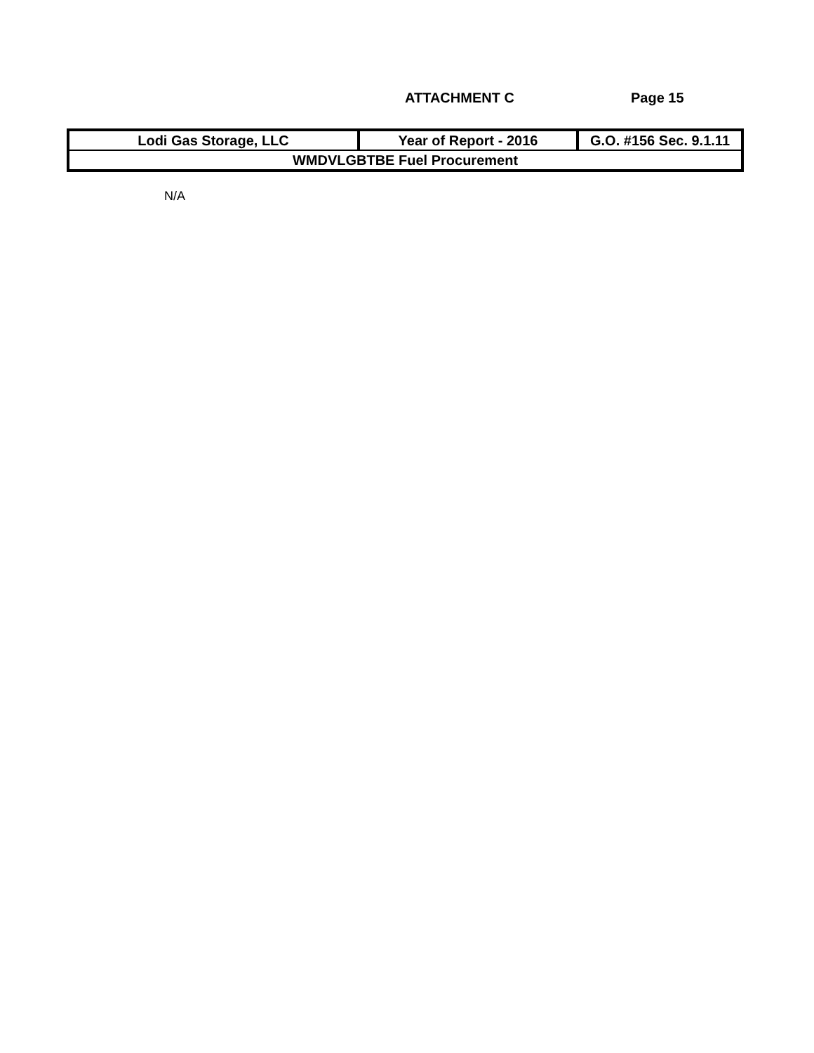ATTACHMENT C Page 15
| Lodi Gas Storage, LLC | Year of Report - 2016 | G.O. #156 Sec. 9.1.11 |
| WMDVLGBTBE Fuel Procurement | | |
N/A